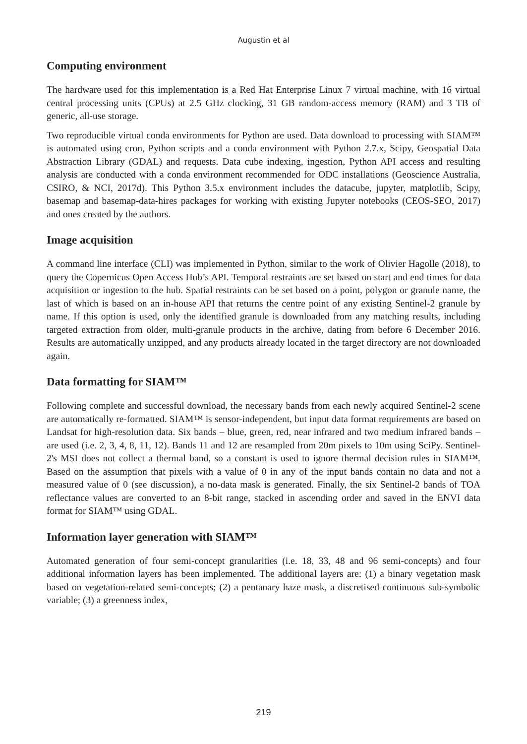Augustin et al
Computing environment
The hardware used for this implementation is a Red Hat Enterprise Linux 7 virtual machine, with 16 virtual central processing units (CPUs) at 2.5 GHz clocking, 31 GB random-access memory (RAM) and 3 TB of generic, all-use storage.
Two reproducible virtual conda environments for Python are used. Data download to processing with SIAM™ is automated using cron, Python scripts and a conda environment with Python 2.7.x, Scipy, Geospatial Data Abstraction Library (GDAL) and requests. Data cube indexing, ingestion, Python API access and resulting analysis are conducted with a conda environment recommended for ODC installations (Geoscience Australia, CSIRO, & NCI, 2017d). This Python 3.5.x environment includes the datacube, jupyter, matplotlib, Scipy, basemap and basemap-data-hires packages for working with existing Jupyter notebooks (CEOS-SEO, 2017) and ones created by the authors.
Image acquisition
A command line interface (CLI) was implemented in Python, similar to the work of Olivier Hagolle (2018), to query the Copernicus Open Access Hub’s API. Temporal restraints are set based on start and end times for data acquisition or ingestion to the hub. Spatial restraints can be set based on a point, polygon or granule name, the last of which is based on an in-house API that returns the centre point of any existing Sentinel-2 granule by name. If this option is used, only the identified granule is downloaded from any matching results, including targeted extraction from older, multi-granule products in the archive, dating from before 6 December 2016. Results are automatically unzipped, and any products already located in the target directory are not downloaded again.
Data formatting for SIAM™
Following complete and successful download, the necessary bands from each newly acquired Sentinel-2 scene are automatically re-formatted. SIAM™ is sensor-independent, but input data format requirements are based on Landsat for high-resolution data. Six bands – blue, green, red, near infrared and two medium infrared bands – are used (i.e. 2, 3, 4, 8, 11, 12). Bands 11 and 12 are resampled from 20m pixels to 10m using SciPy. Sentinel-2's MSI does not collect a thermal band, so a constant is used to ignore thermal decision rules in SIAM™. Based on the assumption that pixels with a value of 0 in any of the input bands contain no data and not a measured value of 0 (see discussion), a no-data mask is generated. Finally, the six Sentinel-2 bands of TOA reflectance values are converted to an 8-bit range, stacked in ascending order and saved in the ENVI data format for SIAM™ using GDAL.
Information layer generation with SIAM™
Automated generation of four semi-concept granularities (i.e. 18, 33, 48 and 96 semi-concepts) and four additional information layers has been implemented. The additional layers are: (1) a binary vegetation mask based on vegetation-related semi-concepts; (2) a pentanary haze mask, a discretised continuous sub-symbolic variable; (3) a greenness index,
219